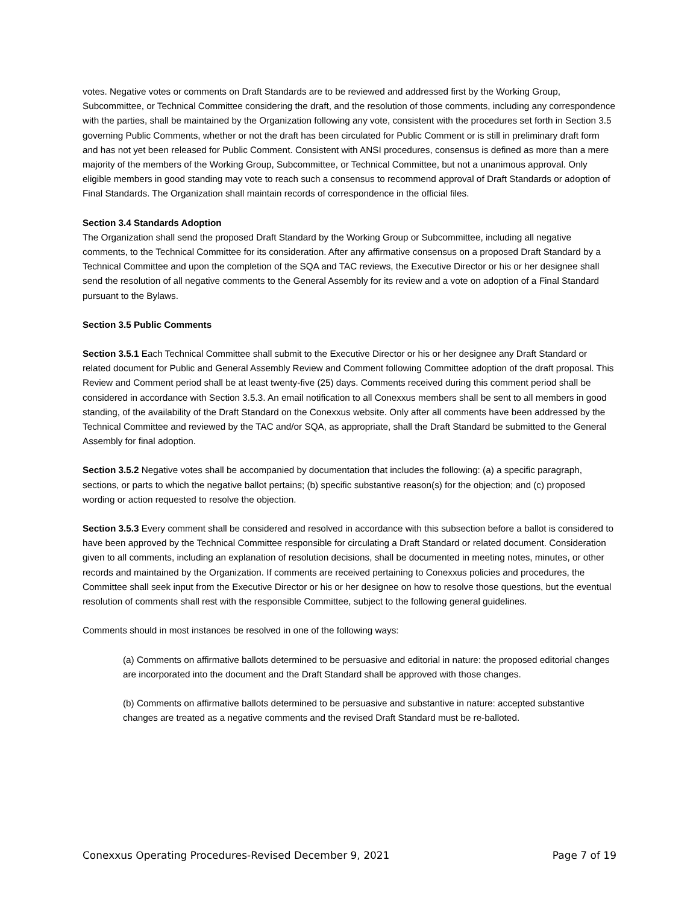votes. Negative votes or comments on Draft Standards are to be reviewed and addressed first by the Working Group, Subcommittee, or Technical Committee considering the draft, and the resolution of those comments, including any correspondence with the parties, shall be maintained by the Organization following any vote, consistent with the procedures set forth in Section 3.5 governing Public Comments, whether or not the draft has been circulated for Public Comment or is still in preliminary draft form and has not yet been released for Public Comment. Consistent with ANSI procedures, consensus is defined as more than a mere majority of the members of the Working Group, Subcommittee, or Technical Committee, but not a unanimous approval. Only eligible members in good standing may vote to reach such a consensus to recommend approval of Draft Standards or adoption of Final Standards. The Organization shall maintain records of correspondence in the official files.
Section 3.4 Standards Adoption
The Organization shall send the proposed Draft Standard by the Working Group or Subcommittee, including all negative comments, to the Technical Committee for its consideration. After any affirmative consensus on a proposed Draft Standard by a Technical Committee and upon the completion of the SQA and TAC reviews, the Executive Director or his or her designee shall send the resolution of all negative comments to the General Assembly for its review and a vote on adoption of a Final Standard pursuant to the Bylaws.
Section 3.5 Public Comments
Section 3.5.1 Each Technical Committee shall submit to the Executive Director or his or her designee any Draft Standard or related document for Public and General Assembly Review and Comment following Committee adoption of the draft proposal. This Review and Comment period shall be at least twenty-five (25) days. Comments received during this comment period shall be considered in accordance with Section 3.5.3. An email notification to all Conexxus members shall be sent to all members in good standing, of the availability of the Draft Standard on the Conexxus website. Only after all comments have been addressed by the Technical Committee and reviewed by the TAC and/or SQA, as appropriate, shall the Draft Standard be submitted to the General Assembly for final adoption.
Section 3.5.2 Negative votes shall be accompanied by documentation that includes the following: (a) a specific paragraph, sections, or parts to which the negative ballot pertains; (b) specific substantive reason(s) for the objection; and (c) proposed wording or action requested to resolve the objection.
Section 3.5.3 Every comment shall be considered and resolved in accordance with this subsection before a ballot is considered to have been approved by the Technical Committee responsible for circulating a Draft Standard or related document. Consideration given to all comments, including an explanation of resolution decisions, shall be documented in meeting notes, minutes, or other records and maintained by the Organization. If comments are received pertaining to Conexxus policies and procedures, the Committee shall seek input from the Executive Director or his or her designee on how to resolve those questions, but the eventual resolution of comments shall rest with the responsible Committee, subject to the following general guidelines.
Comments should in most instances be resolved in one of the following ways:
(a) Comments on affirmative ballots determined to be persuasive and editorial in nature: the proposed editorial changes are incorporated into the document and the Draft Standard shall be approved with those changes.
(b) Comments on affirmative ballots determined to be persuasive and substantive in nature: accepted substantive changes are treated as a negative comments and the revised Draft Standard must be re-balloted.
Conexxus Operating Procedures-Revised December 9, 2021 Page 7 of 19